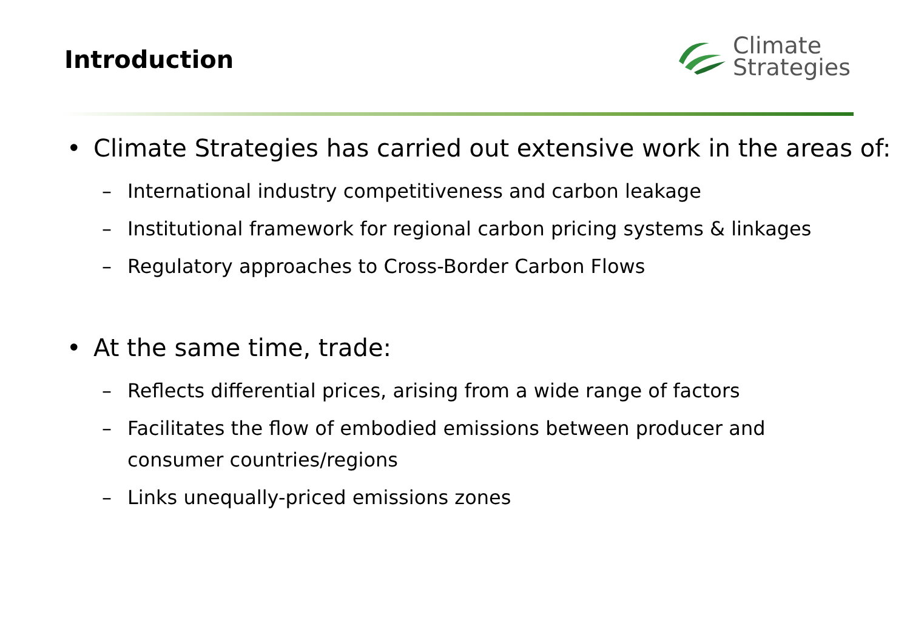Introduction
Climate
Strategies
• Climate Strategies has carried out extensive work in the areas of:
– International industry competitiveness and carbon leakage
– Institutional framework for regional carbon pricing systems & linkages
– Regulatory approaches to Cross-Border Carbon Flows
• At the same time, trade:
– Reflects differential prices, arising from a wide range of factors
– Facilitates the flow of embodied emissions between producer and
consumer countries/regions
– Links unequally-priced emissions zones